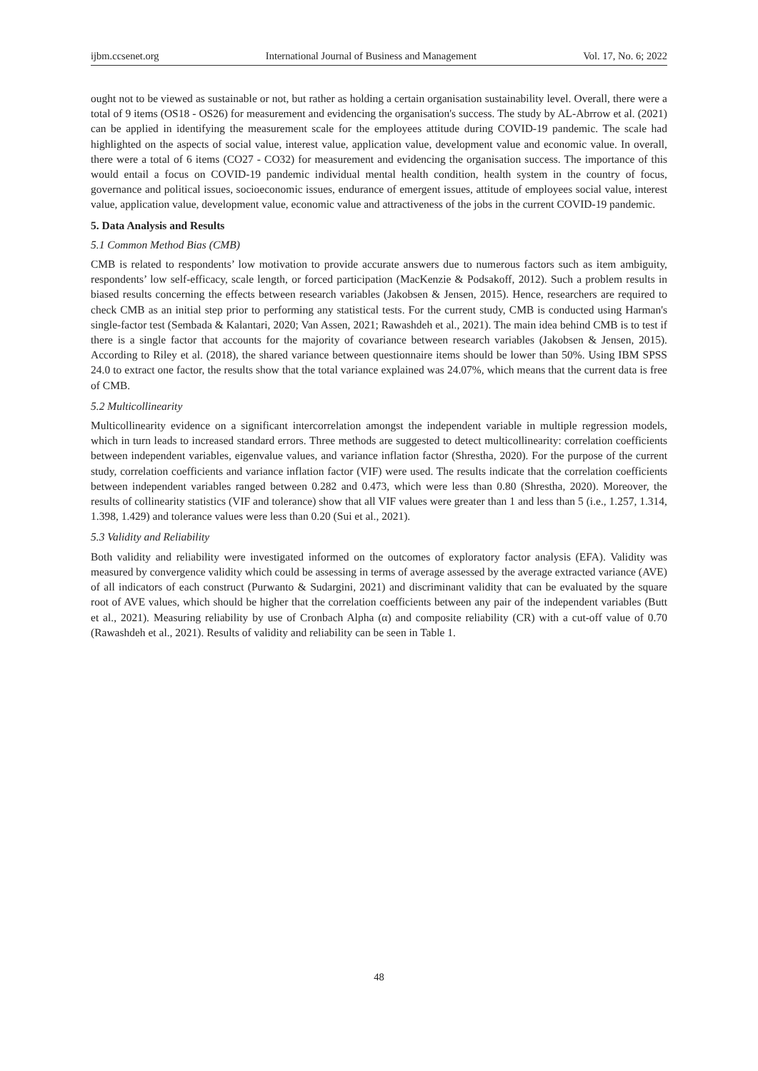ijbm.ccsenet.org International Journal of Business and Management Vol. 17, No. 6; 2022
ought not to be viewed as sustainable or not, but rather as holding a certain organisation sustainability level. Overall, there were a total of 9 items (OS18 - OS26) for measurement and evidencing the organisation's success. The study by AL-Abrrow et al. (2021) can be applied in identifying the measurement scale for the employees attitude during COVID-19 pandemic. The scale had highlighted on the aspects of social value, interest value, application value, development value and economic value. In overall, there were a total of 6 items (CO27 - CO32) for measurement and evidencing the organisation success. The importance of this would entail a focus on COVID-19 pandemic individual mental health condition, health system in the country of focus, governance and political issues, socioeconomic issues, endurance of emergent issues, attitude of employees social value, interest value, application value, development value, economic value and attractiveness of the jobs in the current COVID-19 pandemic.
5. Data Analysis and Results
5.1 Common Method Bias (CMB)
CMB is related to respondents’ low motivation to provide accurate answers due to numerous factors such as item ambiguity, respondents’ low self-efficacy, scale length, or forced participation (MacKenzie & Podsakoff, 2012). Such a problem results in biased results concerning the effects between research variables (Jakobsen & Jensen, 2015). Hence, researchers are required to check CMB as an initial step prior to performing any statistical tests. For the current study, CMB is conducted using Harman's single-factor test (Sembada & Kalantari, 2020; Van Assen, 2021; Rawashdeh et al., 2021). The main idea behind CMB is to test if there is a single factor that accounts for the majority of covariance between research variables (Jakobsen & Jensen, 2015). According to Riley et al. (2018), the shared variance between questionnaire items should be lower than 50%. Using IBM SPSS 24.0 to extract one factor, the results show that the total variance explained was 24.07%, which means that the current data is free of CMB.
5.2 Multicollinearity
Multicollinearity evidence on a significant intercorrelation amongst the independent variable in multiple regression models, which in turn leads to increased standard errors. Three methods are suggested to detect multicollinearity: correlation coefficients between independent variables, eigenvalue values, and variance inflation factor (Shrestha, 2020). For the purpose of the current study, correlation coefficients and variance inflation factor (VIF) were used. The results indicate that the correlation coefficients between independent variables ranged between 0.282 and 0.473, which were less than 0.80 (Shrestha, 2020). Moreover, the results of collinearity statistics (VIF and tolerance) show that all VIF values were greater than 1 and less than 5 (i.e., 1.257, 1.314, 1.398, 1.429) and tolerance values were less than 0.20 (Sui et al., 2021).
5.3 Validity and Reliability
Both validity and reliability were investigated informed on the outcomes of exploratory factor analysis (EFA). Validity was measured by convergence validity which could be assessing in terms of average assessed by the average extracted variance (AVE) of all indicators of each construct (Purwanto & Sudargini, 2021) and discriminant validity that can be evaluated by the square root of AVE values, which should be higher that the correlation coefficients between any pair of the independent variables (Butt et al., 2021). Measuring reliability by use of Cronbach Alpha (α) and composite reliability (CR) with a cut-off value of 0.70 (Rawashdeh et al., 2021). Results of validity and reliability can be seen in Table 1.
48